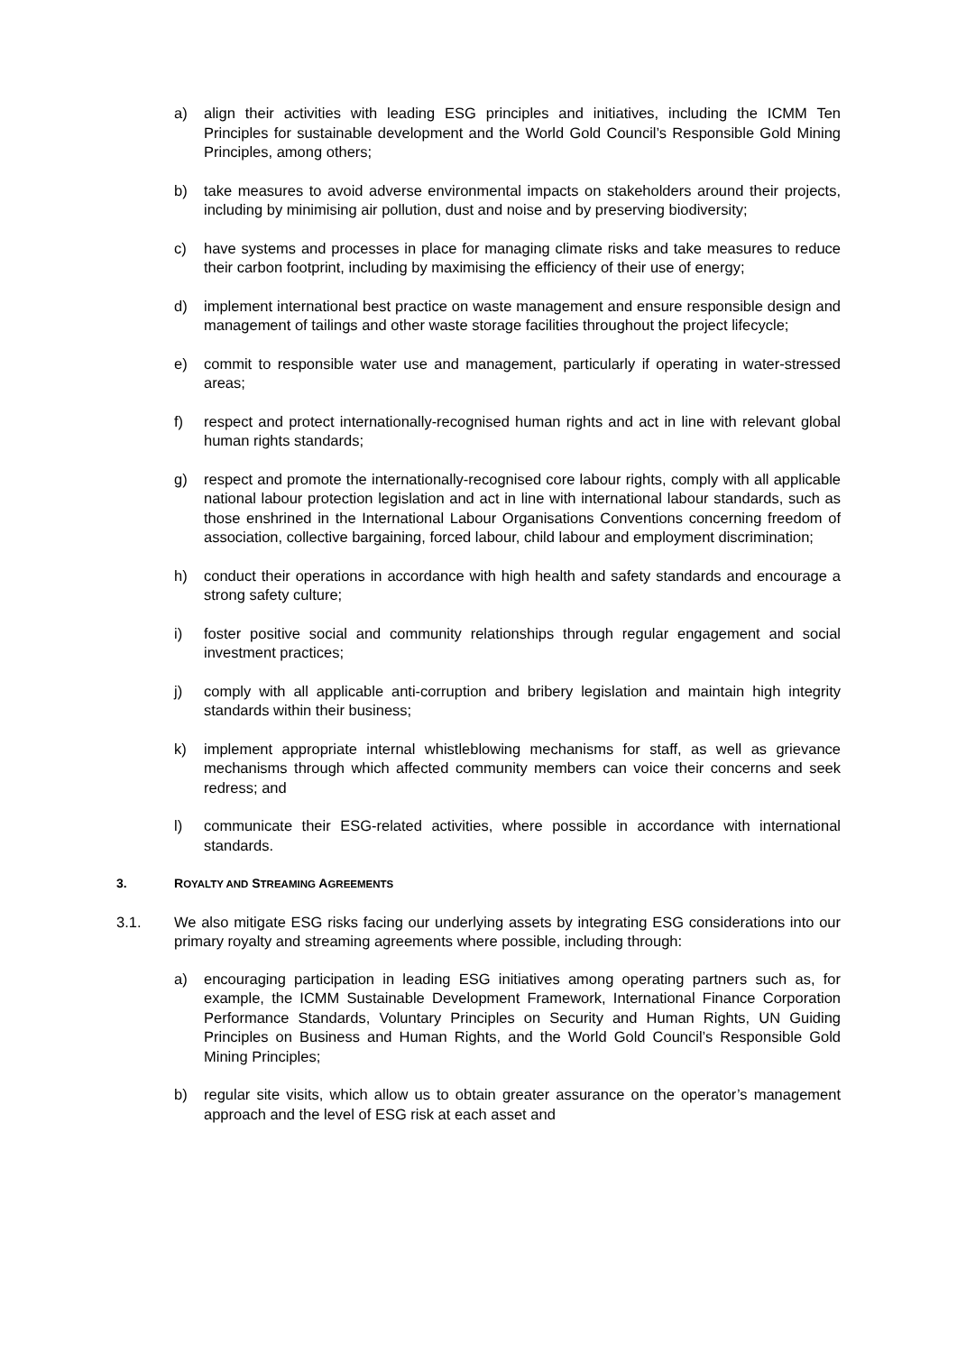a) align their activities with leading ESG principles and initiatives, including the ICMM Ten Principles for sustainable development and the World Gold Council’s Responsible Gold Mining Principles, among others;
b) take measures to avoid adverse environmental impacts on stakeholders around their projects, including by minimising air pollution, dust and noise and by preserving biodiversity;
c) have systems and processes in place for managing climate risks and take measures to reduce their carbon footprint, including by maximising the efficiency of their use of energy;
d) implement international best practice on waste management and ensure responsible design and management of tailings and other waste storage facilities throughout the project lifecycle;
e) commit to responsible water use and management, particularly if operating in water-stressed areas;
f) respect and protect internationally-recognised human rights and act in line with relevant global human rights standards;
g) respect and promote the internationally-recognised core labour rights, comply with all applicable national labour protection legislation and act in line with international labour standards, such as those enshrined in the International Labour Organisations Conventions concerning freedom of association, collective bargaining, forced labour, child labour and employment discrimination;
h) conduct their operations in accordance with high health and safety standards and encourage a strong safety culture;
i) foster positive social and community relationships through regular engagement and social investment practices;
j) comply with all applicable anti-corruption and bribery legislation and maintain high integrity standards within their business;
k) implement appropriate internal whistleblowing mechanisms for staff, as well as grievance mechanisms through which affected community members can voice their concerns and seek redress; and
l) communicate their ESG-related activities, where possible in accordance with international standards.
3. ROYALTY AND STREAMING AGREEMENTS
3.1. We also mitigate ESG risks facing our underlying assets by integrating ESG considerations into our primary royalty and streaming agreements where possible, including through:
a) encouraging participation in leading ESG initiatives among operating partners such as, for example, the ICMM Sustainable Development Framework, International Finance Corporation Performance Standards, Voluntary Principles on Security and Human Rights, UN Guiding Principles on Business and Human Rights, and the World Gold Council’s Responsible Gold Mining Principles;
b) regular site visits, which allow us to obtain greater assurance on the operator’s management approach and the level of ESG risk at each asset and